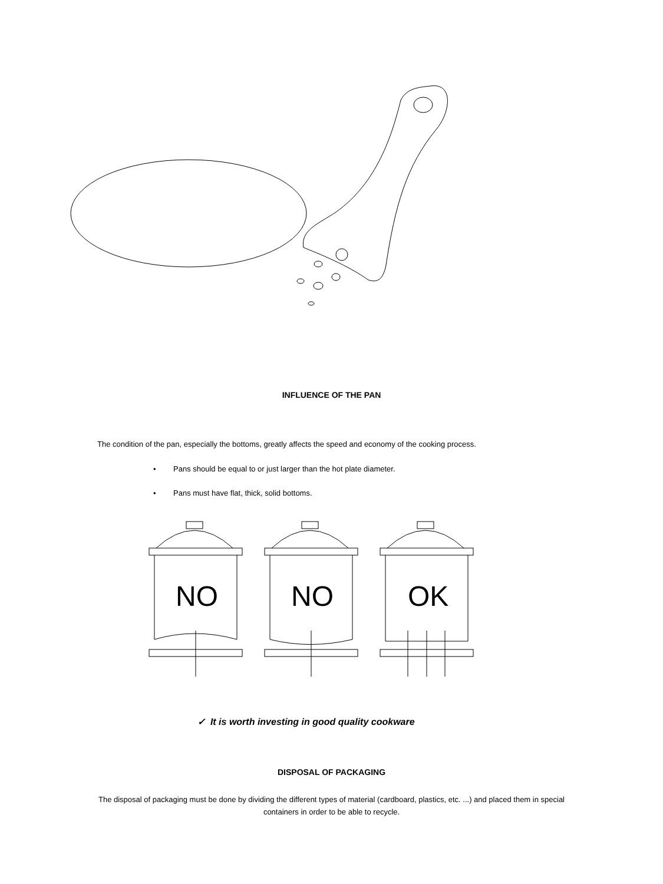INFLUENCE OF THE PAN
The condition of the pan, especially the bottoms, greatly affects the speed and economy of the cooking process.
• Pans should be equal to or just larger than the hot plate diameter.
• Pans must have flat, thick, solid bottoms.
NO
NO
OK
✓ It is worth investing in good quality cookware
DISPOSAL OF PACKAGING
The disposal of packaging must be done by dividing the different types of material (cardboard, plastics, etc. ...) and placed them in special containers in order to be able to recycle.